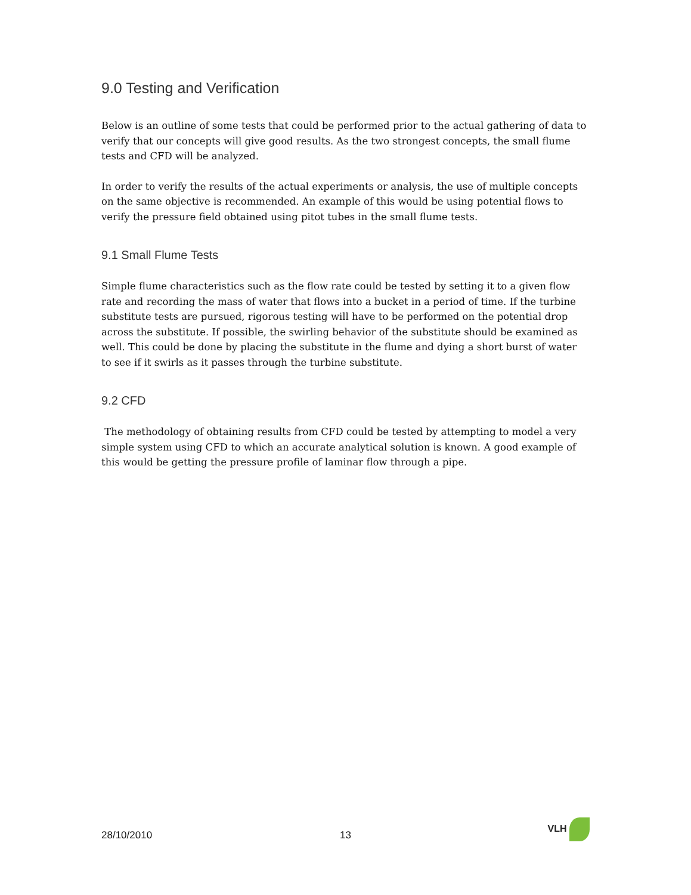9.0 Testing and Verification
Below is an outline of some tests that could be performed prior to the actual gathering of data to verify that our concepts will give good results. As the two strongest concepts, the small flume tests and CFD will be analyzed.
In order to verify the results of the actual experiments or analysis, the use of multiple concepts on the same objective is recommended. An example of this would be using potential flows to verify the pressure field obtained using pitot tubes in the small flume tests.
9.1 Small Flume Tests
Simple flume characteristics such as the flow rate could be tested by setting it to a given flow rate and recording the mass of water that flows into a bucket in a period of time. If the turbine substitute tests are pursued, rigorous testing will have to be performed on the potential drop across the substitute. If possible, the swirling behavior of the substitute should be examined as well. This could be done by placing the substitute in the flume and dying a short burst of water to see if it swirls as it passes through the turbine substitute.
9.2 CFD
The methodology of obtaining results from CFD could be tested by attempting to model a very simple system using CFD to which an accurate analytical solution is known. A good example of this would be getting the pressure profile of laminar flow through a pipe.
28/10/2010
13
VLH